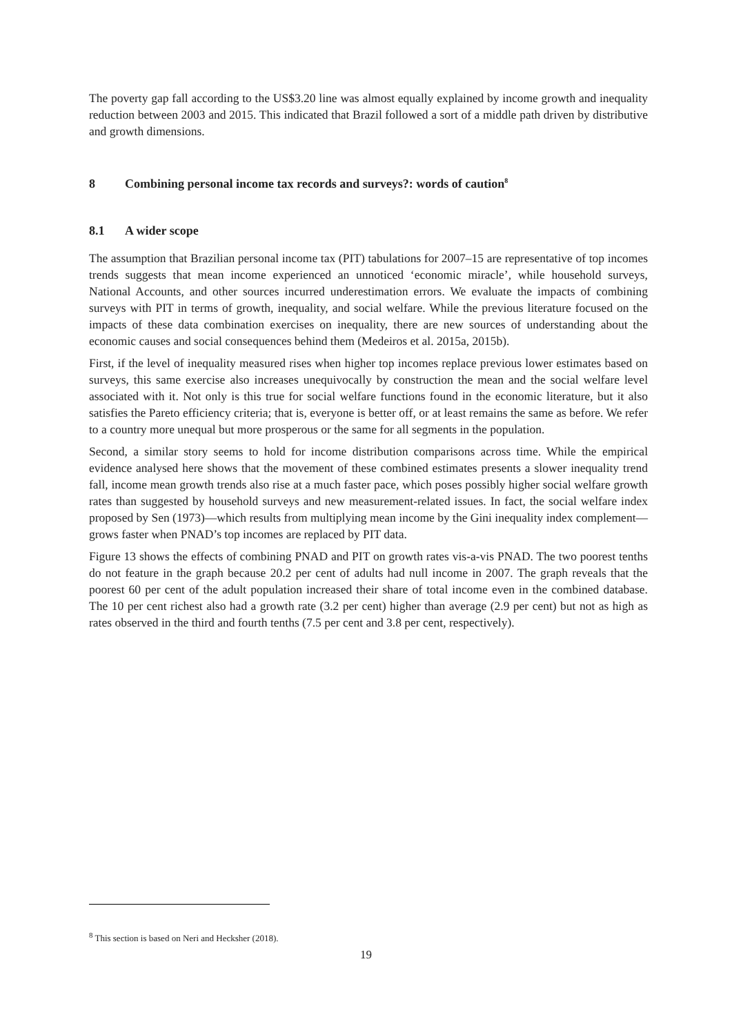The poverty gap fall according to the US$3.20 line was almost equally explained by income growth and inequality reduction between 2003 and 2015. This indicated that Brazil followed a sort of a middle path driven by distributive and growth dimensions.
8 Combining personal income tax records and surveys?: words of caution<sup>8</sup>
8.1 A wider scope
The assumption that Brazilian personal income tax (PIT) tabulations for 2007–15 are representative of top incomes trends suggests that mean income experienced an unnoticed ‘economic miracle’, while household surveys, National Accounts, and other sources incurred underestimation errors. We evaluate the impacts of combining surveys with PIT in terms of growth, inequality, and social welfare. While the previous literature focused on the impacts of these data combination exercises on inequality, there are new sources of understanding about the economic causes and social consequences behind them (Medeiros et al. 2015a, 2015b).
First, if the level of inequality measured rises when higher top incomes replace previous lower estimates based on surveys, this same exercise also increases unequivocally by construction the mean and the social welfare level associated with it. Not only is this true for social welfare functions found in the economic literature, but it also satisfies the Pareto efficiency criteria; that is, everyone is better off, or at least remains the same as before. We refer to a country more unequal but more prosperous or the same for all segments in the population.
Second, a similar story seems to hold for income distribution comparisons across time. While the empirical evidence analysed here shows that the movement of these combined estimates presents a slower inequality trend fall, income mean growth trends also rise at a much faster pace, which poses possibly higher social welfare growth rates than suggested by household surveys and new measurement-related issues. In fact, the social welfare index proposed by Sen (1973)—which results from multiplying mean income by the Gini inequality index complement—grows faster when PNAD’s top incomes are replaced by PIT data.
Figure 13 shows the effects of combining PNAD and PIT on growth rates vis-a-vis PNAD. The two poorest tenths do not feature in the graph because 20.2 per cent of adults had null income in 2007. The graph reveals that the poorest 60 per cent of the adult population increased their share of total income even in the combined database. The 10 per cent richest also had a growth rate (3.2 per cent) higher than average (2.9 per cent) but not as high as rates observed in the third and fourth tenths (7.5 per cent and 3.8 per cent, respectively).
<sup>8</sup> This section is based on Neri and Hecksher (2018).
19